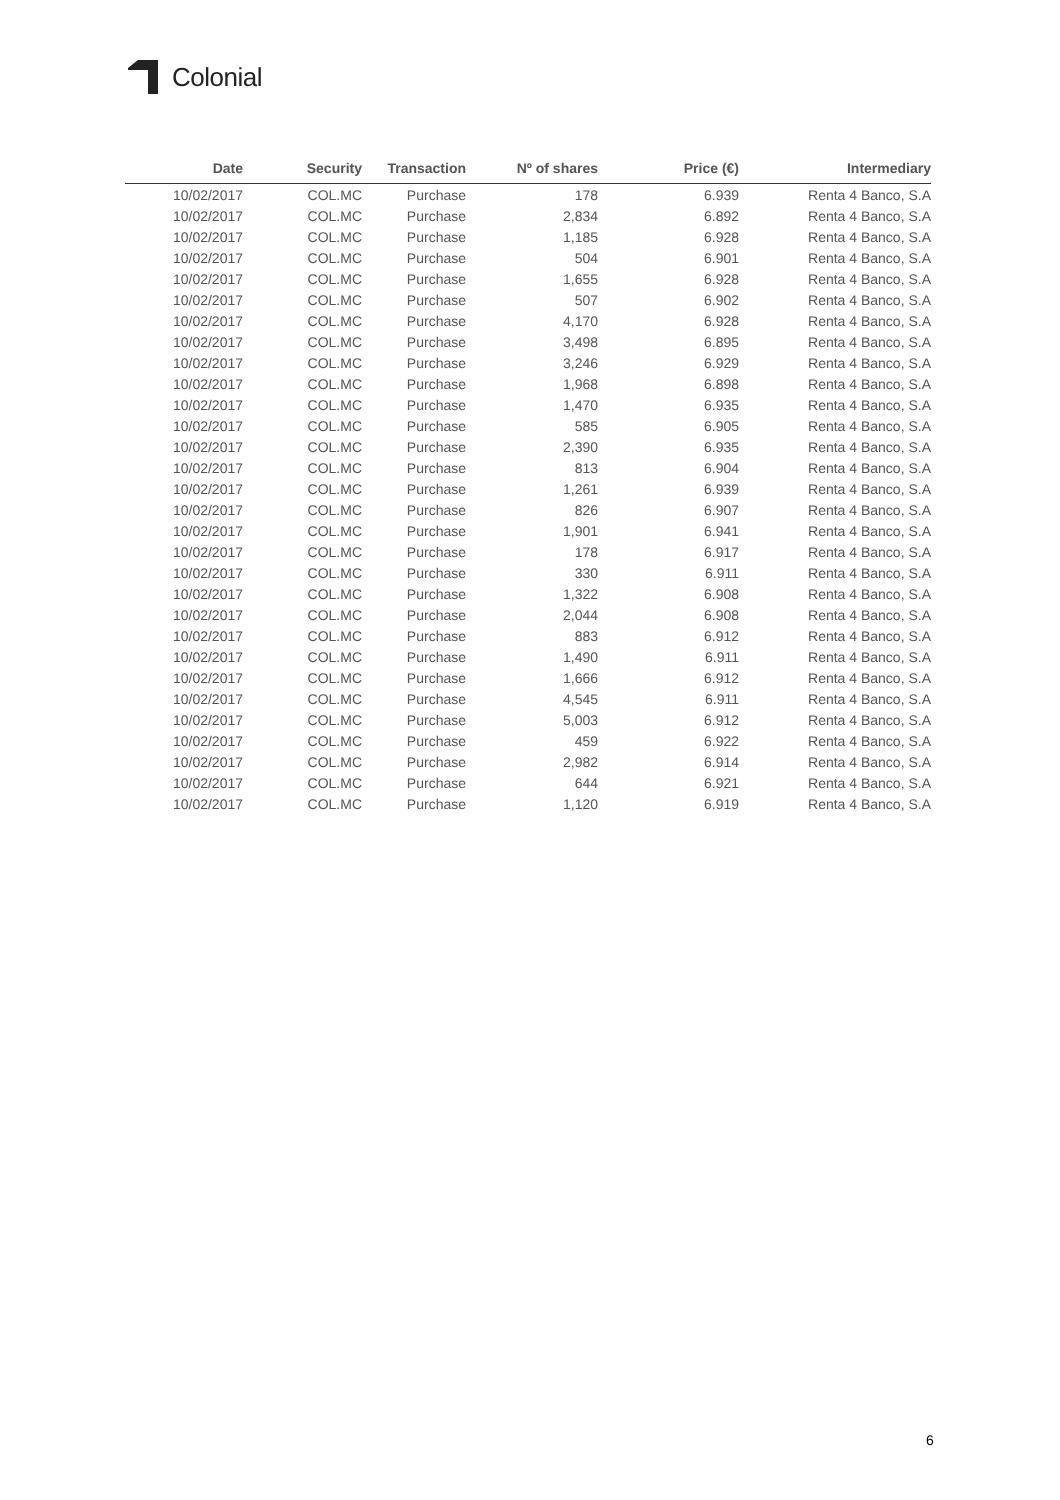Colonial
| Date | Security | Transaction | Nº of shares | Price (€) | Intermediary |
| --- | --- | --- | --- | --- | --- |
| 10/02/2017 | COL.MC | Purchase | 178 | 6.939 | Renta 4 Banco, S.A |
| 10/02/2017 | COL.MC | Purchase | 2,834 | 6.892 | Renta 4 Banco, S.A |
| 10/02/2017 | COL.MC | Purchase | 1,185 | 6.928 | Renta 4 Banco, S.A |
| 10/02/2017 | COL.MC | Purchase | 504 | 6.901 | Renta 4 Banco, S.A |
| 10/02/2017 | COL.MC | Purchase | 1,655 | 6.928 | Renta 4 Banco, S.A |
| 10/02/2017 | COL.MC | Purchase | 507 | 6.902 | Renta 4 Banco, S.A |
| 10/02/2017 | COL.MC | Purchase | 4,170 | 6.928 | Renta 4 Banco, S.A |
| 10/02/2017 | COL.MC | Purchase | 3,498 | 6.895 | Renta 4 Banco, S.A |
| 10/02/2017 | COL.MC | Purchase | 3,246 | 6.929 | Renta 4 Banco, S.A |
| 10/02/2017 | COL.MC | Purchase | 1,968 | 6.898 | Renta 4 Banco, S.A |
| 10/02/2017 | COL.MC | Purchase | 1,470 | 6.935 | Renta 4 Banco, S.A |
| 10/02/2017 | COL.MC | Purchase | 585 | 6.905 | Renta 4 Banco, S.A |
| 10/02/2017 | COL.MC | Purchase | 2,390 | 6.935 | Renta 4 Banco, S.A |
| 10/02/2017 | COL.MC | Purchase | 813 | 6.904 | Renta 4 Banco, S.A |
| 10/02/2017 | COL.MC | Purchase | 1,261 | 6.939 | Renta 4 Banco, S.A |
| 10/02/2017 | COL.MC | Purchase | 826 | 6.907 | Renta 4 Banco, S.A |
| 10/02/2017 | COL.MC | Purchase | 1,901 | 6.941 | Renta 4 Banco, S.A |
| 10/02/2017 | COL.MC | Purchase | 178 | 6.917 | Renta 4 Banco, S.A |
| 10/02/2017 | COL.MC | Purchase | 330 | 6.911 | Renta 4 Banco, S.A |
| 10/02/2017 | COL.MC | Purchase | 1,322 | 6.908 | Renta 4 Banco, S.A |
| 10/02/2017 | COL.MC | Purchase | 2,044 | 6.908 | Renta 4 Banco, S.A |
| 10/02/2017 | COL.MC | Purchase | 883 | 6.912 | Renta 4 Banco, S.A |
| 10/02/2017 | COL.MC | Purchase | 1,490 | 6.911 | Renta 4 Banco, S.A |
| 10/02/2017 | COL.MC | Purchase | 1,666 | 6.912 | Renta 4 Banco, S.A |
| 10/02/2017 | COL.MC | Purchase | 4,545 | 6.911 | Renta 4 Banco, S.A |
| 10/02/2017 | COL.MC | Purchase | 5,003 | 6.912 | Renta 4 Banco, S.A |
| 10/02/2017 | COL.MC | Purchase | 459 | 6.922 | Renta 4 Banco, S.A |
| 10/02/2017 | COL.MC | Purchase | 2,982 | 6.914 | Renta 4 Banco, S.A |
| 10/02/2017 | COL.MC | Purchase | 644 | 6.921 | Renta 4 Banco, S.A |
| 10/02/2017 | COL.MC | Purchase | 1,120 | 6.919 | Renta 4 Banco, S.A |
6